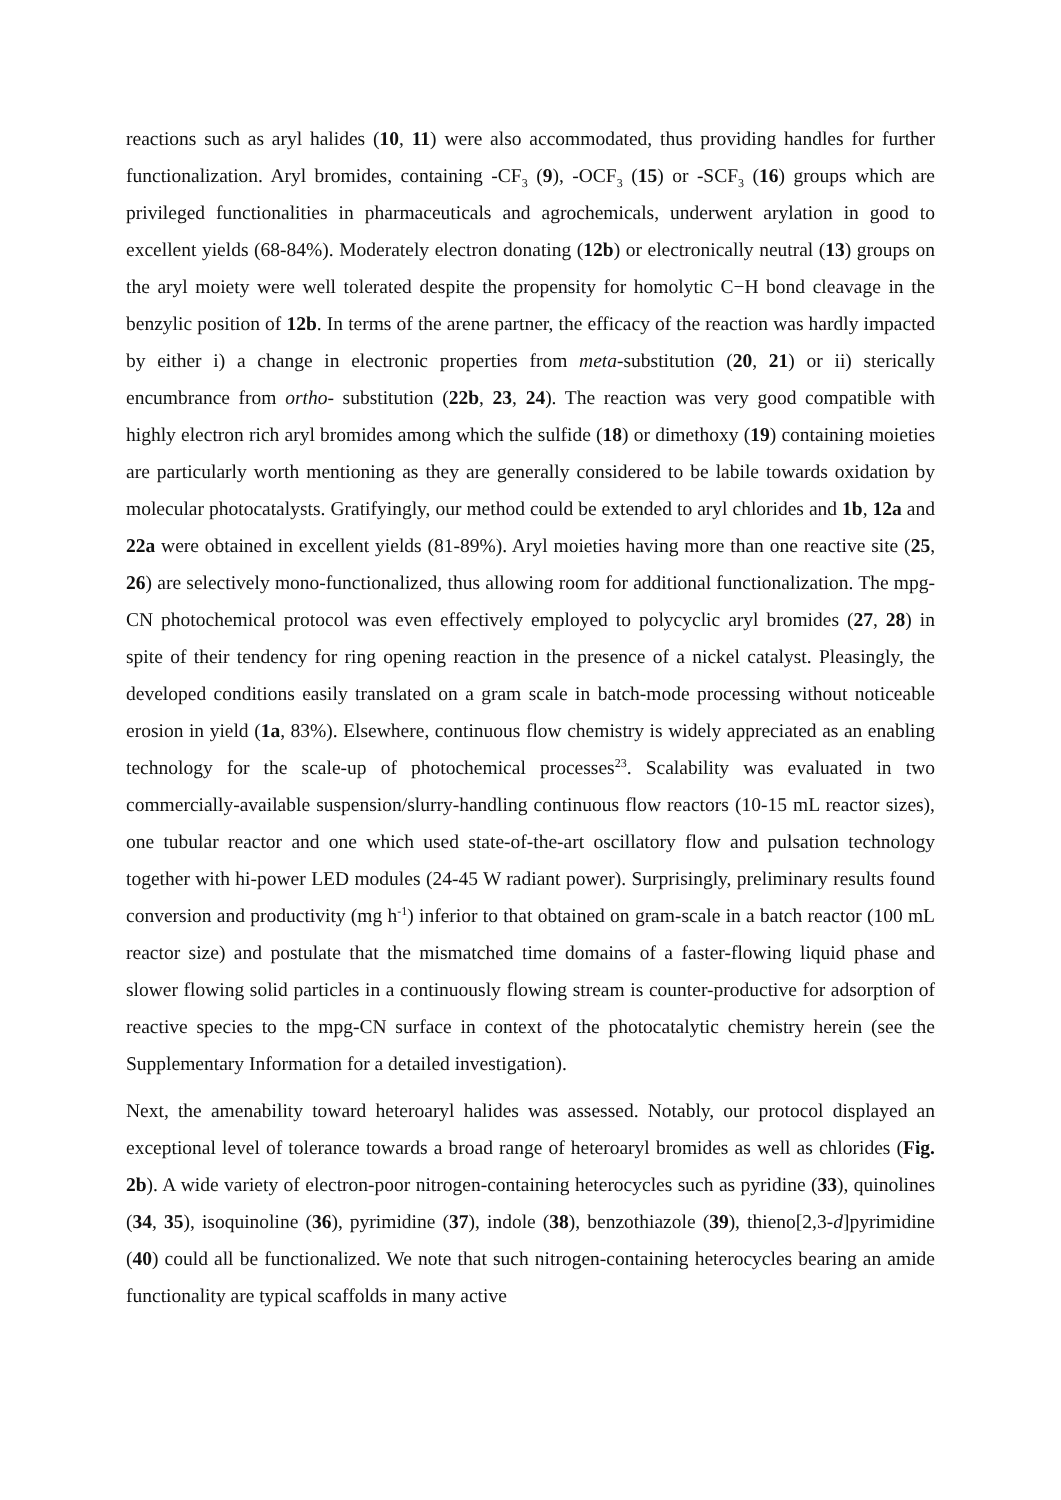reactions such as aryl halides (10, 11) were also accommodated, thus providing handles for further functionalization. Aryl bromides, containing -CF<sub>3</sub> (9), -OCF<sub>3</sub> (15) or -SCF<sub>3</sub> (16) groups which are privileged functionalities in pharmaceuticals and agrochemicals, underwent arylation in good to excellent yields (68-84%). Moderately electron donating (12b) or electronically neutral (13) groups on the aryl moiety were well tolerated despite the propensity for homolytic C−H bond cleavage in the benzylic position of 12b. In terms of the arene partner, the efficacy of the reaction was hardly impacted by either i) a change in electronic properties from meta-substitution (20, 21) or ii) sterically encumbrance from ortho- substitution (22b, 23, 24). The reaction was very good compatible with highly electron rich aryl bromides among which the sulfide (18) or dimethoxy (19) containing moieties are particularly worth mentioning as they are generally considered to be labile towards oxidation by molecular photocatalysts. Gratifyingly, our method could be extended to aryl chlorides and 1b, 12a and 22a were obtained in excellent yields (81-89%). Aryl moieties having more than one reactive site (25, 26) are selectively mono-functionalized, thus allowing room for additional functionalization. The mpg-CN photochemical protocol was even effectively employed to polycyclic aryl bromides (27, 28) in spite of their tendency for ring opening reaction in the presence of a nickel catalyst. Pleasingly, the developed conditions easily translated on a gram scale in batch-mode processing without noticeable erosion in yield (1a, 83%). Elsewhere, continuous flow chemistry is widely appreciated as an enabling technology for the scale-up of photochemical processes<sup>23</sup>. Scalability was evaluated in two commercially-available suspension/slurry-handling continuous flow reactors (10-15 mL reactor sizes), one tubular reactor and one which used state-of-the-art oscillatory flow and pulsation technology together with hi-power LED modules (24-45 W radiant power). Surprisingly, preliminary results found conversion and productivity (mg h<sup>-1</sup>) inferior to that obtained on gram-scale in a batch reactor (100 mL reactor size) and postulate that the mismatched time domains of a faster-flowing liquid phase and slower flowing solid particles in a continuously flowing stream is counter-productive for adsorption of reactive species to the mpg-CN surface in context of the photocatalytic chemistry herein (see the Supplementary Information for a detailed investigation).
Next, the amenability toward heteroaryl halides was assessed. Notably, our protocol displayed an exceptional level of tolerance towards a broad range of heteroaryl bromides as well as chlorides (Fig. 2b). A wide variety of electron-poor nitrogen-containing heterocycles such as pyridine (33), quinolines (34, 35), isoquinoline (36), pyrimidine (37), indole (38), benzothiazole (39), thieno[2,3-d]pyrimidine (40) could all be functionalized. We note that such nitrogen-containing heterocycles bearing an amide functionality are typical scaffolds in many active